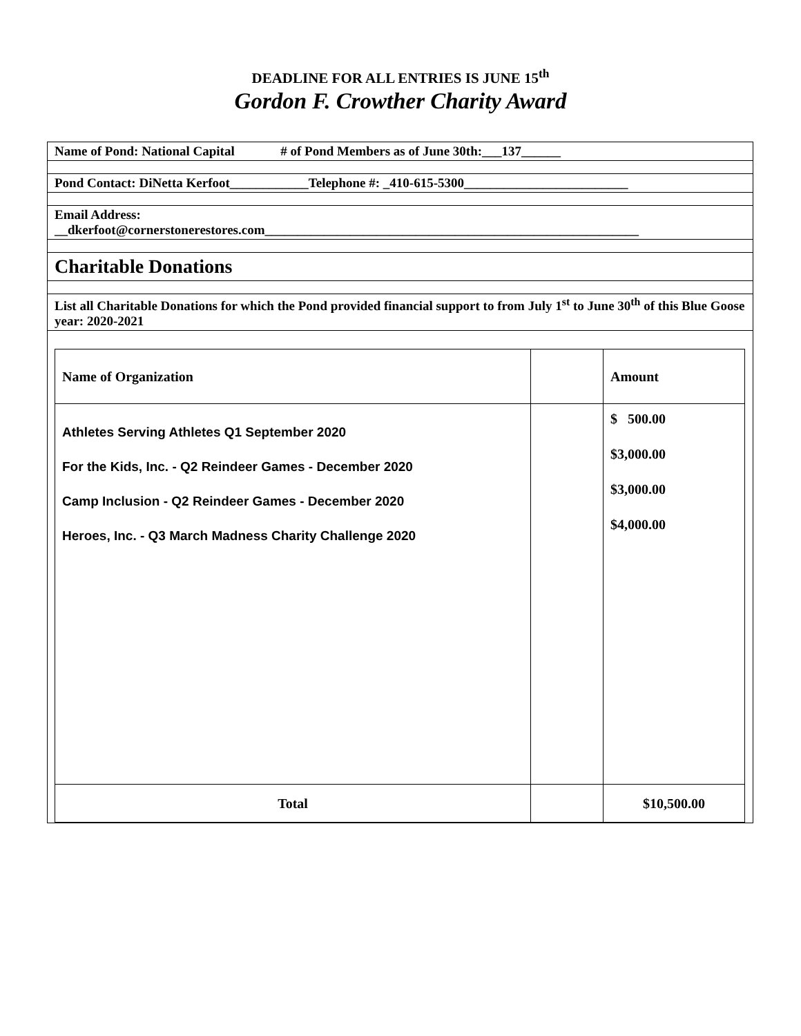DEADLINE FOR ALL ENTRIES IS JUNE 15<sup>th</sup>
Gordon F. Crowther Charity Award
Name of Pond: National Capital # of Pond Members as of June 30th:___137______
Pond Contact: DiNetta Kerfoot____________Telephone #: _410-615-5300_________________________
Email Address:
__dkerfoot@cornerstonerestores.com_________________________________________________________
Charitable Donations
List all Charitable Donations for which the Pond provided financial support to from July 1<sup>st</sup> to June 30<sup>th</sup> of this Blue Goose year: 2020-2021
| Name of Organization | | Amount |
| --- | --- | --- |
| Athletes Serving Athletes Q1 September 2020 For the Kids, Inc. - Q2 Reindeer Games - December 2020 Camp Inclusion - Q2 Reindeer Games - December 2020 Heroes, Inc. - Q3 March Madness Charity Challenge 2020 | | $ 500.00 $3,000.00 $3,000.00 $4,000.00 |
| Total | | $10,500.00 |